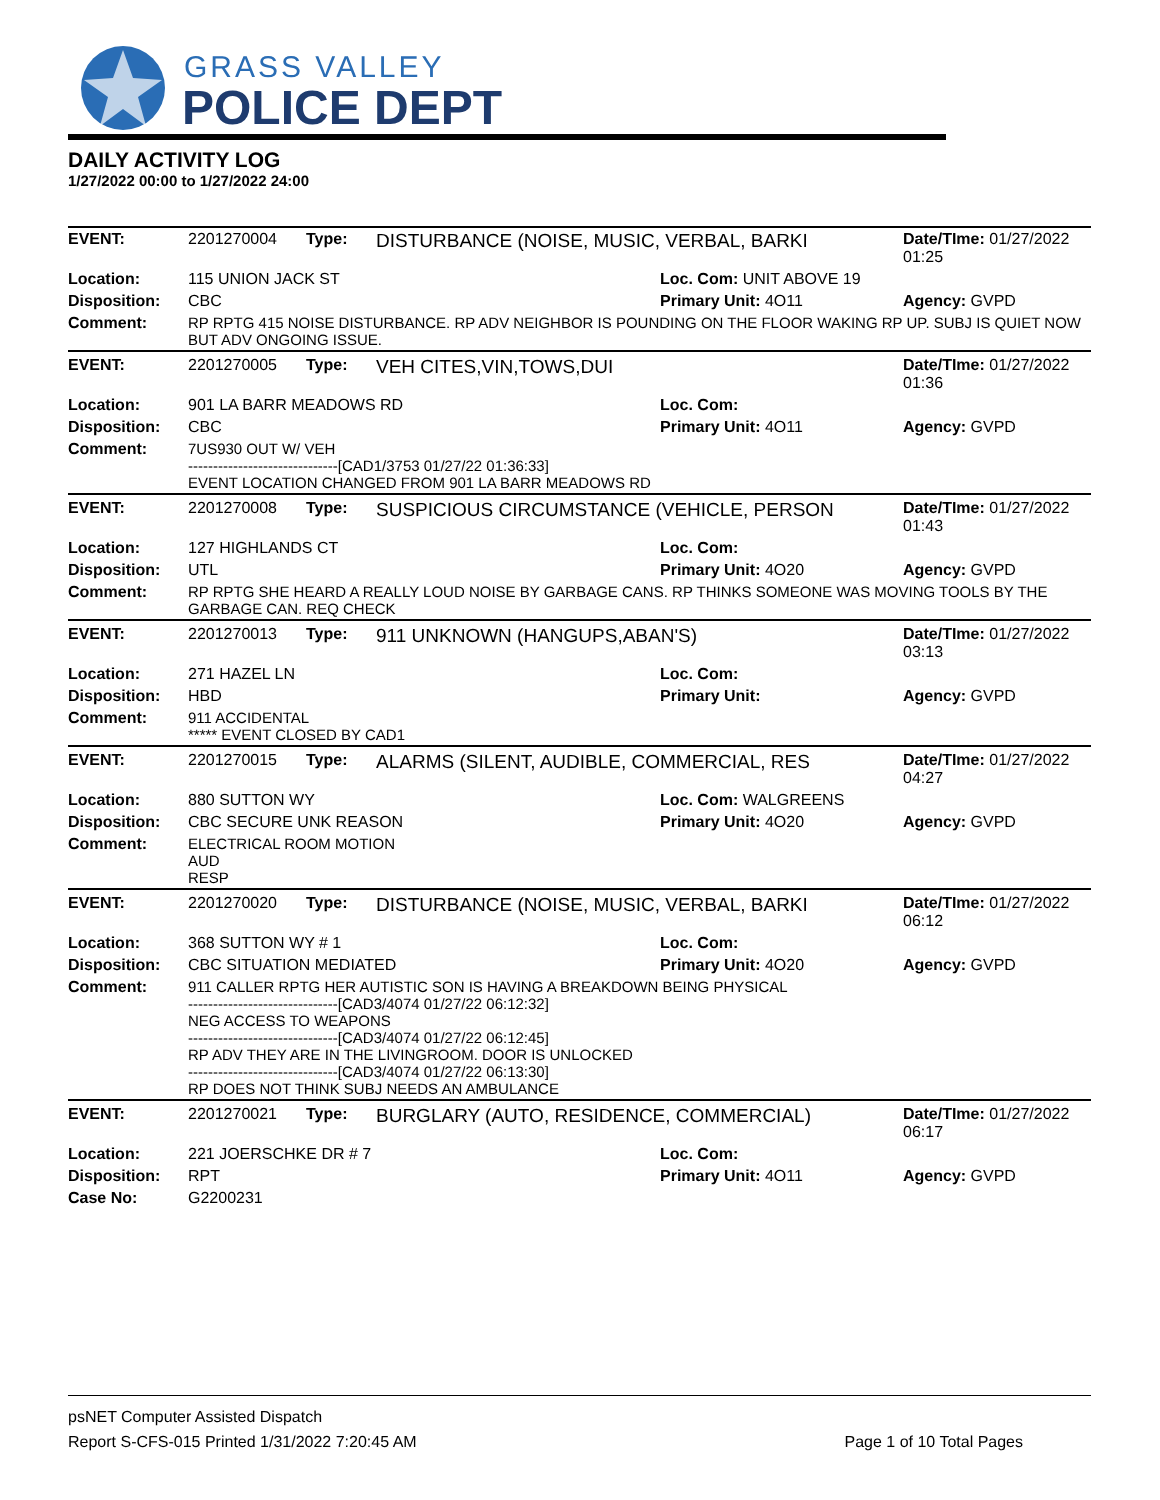GRASS VALLEY
POLICE DEPT
DAILY ACTIVITY LOG
1/27/2022 00:00 to 1/27/2022 24:00
| EVENT: | 2201270004 | Type: | DISTURBANCE (NOISE, MUSIC, VERBAL, BARKI | | Date/TIme: 01/27/2022 01:25 |
| Location: | 115 UNION JACK ST | | | Loc. Com: UNIT ABOVE 19 | |
| Disposition: | CBC | | | Primary Unit: 4O11 | Agency: GVPD |
| Comment: | RP RPTG 415 NOISE DISTURBANCE. RP ADV NEIGHBOR IS POUNDING ON THE FLOOR WAKING RP UP. SUBJ IS QUIET NOW BUT ADV ONGOING ISSUE. | | | | |
| EVENT: | 2201270005 | Type: | VEH CITES,VIN,TOWS,DUI | | Date/TIme: 01/27/2022 01:36 |
| Location: | 901 LA BARR MEADOWS RD | | | Loc. Com: | |
| Disposition: | CBC | | | Primary Unit: 4O11 | Agency: GVPD |
| Comment: | 7US930 OUT W/ VEH ------------------------------[CAD1/3753 01/27/22 01:36:33] EVENT LOCATION CHANGED FROM 901 LA BARR MEADOWS RD | | | | |
| EVENT: | 2201270008 | Type: | SUSPICIOUS CIRCUMSTANCE (VEHICLE, PERSON | | Date/TIme: 01/27/2022 01:43 |
| Location: | 127 HIGHLANDS CT | | | Loc. Com: | |
| Disposition: | UTL | | | Primary Unit: 4O20 | Agency: GVPD |
| Comment: | RP RPTG SHE HEARD A REALLY LOUD NOISE BY GARBAGE CANS. RP THINKS SOMEONE WAS MOVING TOOLS BY THE GARBAGE CAN. REQ CHECK | | | | |
| EVENT: | 2201270013 | Type: | 911 UNKNOWN (HANGUPS,ABAN'S) | | Date/TIme: 01/27/2022 03:13 |
| Location: | 271 HAZEL LN | | | Loc. Com: | |
| Disposition: | HBD | | | Primary Unit: | Agency: GVPD |
| Comment: | 911 ACCIDENTAL ***** EVENT CLOSED BY CAD1 | | | | |
| EVENT: | 2201270015 | Type: | ALARMS (SILENT, AUDIBLE, COMMERCIAL, RES | | Date/TIme: 01/27/2022 04:27 |
| Location: | 880 SUTTON WY | | | Loc. Com: WALGREENS | |
| Disposition: | CBC SECURE UNK REASON | | | Primary Unit: 4O20 | Agency: GVPD |
| Comment: | ELECTRICAL ROOM MOTION AUD RESP | | | | |
| EVENT: | 2201270020 | Type: | DISTURBANCE (NOISE, MUSIC, VERBAL, BARKI | | Date/TIme: 01/27/2022 06:12 |
| Location: | 368 SUTTON WY # 1 | | | Loc. Com: | |
| Disposition: | CBC SITUATION MEDIATED | | | Primary Unit: 4O20 | Agency: GVPD |
| Comment: | 911 CALLER RPTG HER AUTISTIC SON IS HAVING A BREAKDOWN BEING PHYSICAL ------------------------------[CAD3/4074 01/27/22 06:12:32] NEG ACCESS TO WEAPONS ------------------------------[CAD3/4074 01/27/22 06:12:45] RP ADV THEY ARE IN THE LIVINGROOM. DOOR IS UNLOCKED ------------------------------[CAD3/4074 01/27/22 06:13:30] RP DOES NOT THINK SUBJ NEEDS AN AMBULANCE | | | | |
| EVENT: | 2201270021 | Type: | BURGLARY (AUTO, RESIDENCE, COMMERCIAL) | | Date/TIme: 01/27/2022 06:17 |
| Location: | 221 JOERSCHKE DR # 7 | | | Loc. Com: | |
| Disposition: | RPT | | | Primary Unit: 4O11 | Agency: GVPD |
| Case No: | G2200231 | | | | |
psNET Computer Assisted Dispatch
Report S-CFS-015 Printed 1/31/2022 7:20:45 AM Page 1 of 10 Total Pages